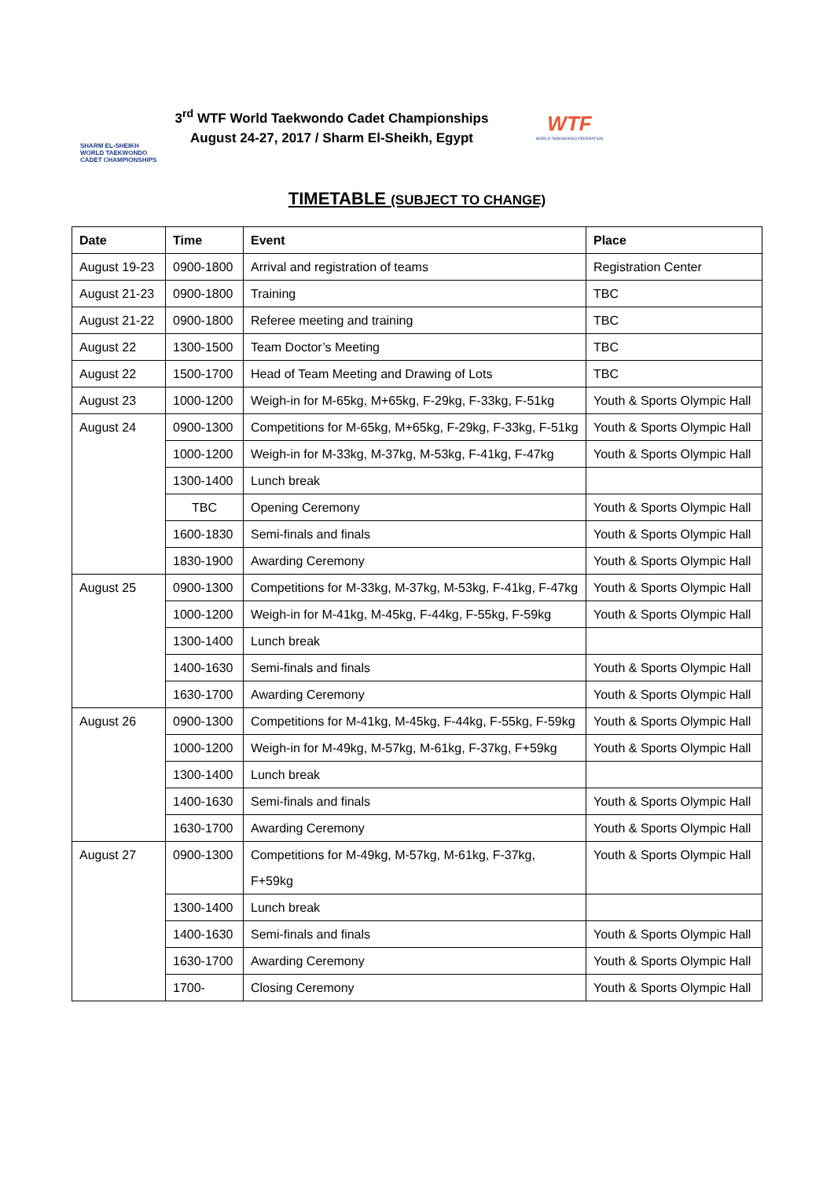SHARM EL-SHEIKH
WORLD TAEKWONDO
CADET CHAMPIONSHIPS
3<sup>rd</sup> WTF World Taekwondo Cadet Championships
August 24-27, 2017 / Sharm El-Sheikh, Egypt
WTF
WORLD TAEKWONDO FEDERATION
TIMETABLE (SUBJECT TO CHANGE)
| Date | Time | Event | Place |
| --- | --- | --- | --- |
| August 19-23 | 0900-1800 | Arrival and registration of teams | Registration Center |
| August 21-23 | 0900-1800 | Training | TBC |
| August 21-22 | 0900-1800 | Referee meeting and training | TBC |
| August 22 | 1300-1500 | Team Doctor’s Meeting | TBC |
| August 22 | 1500-1700 | Head of Team Meeting and Drawing of Lots | TBC |
| August 23 | 1000-1200 | Weigh-in for M-65kg, M+65kg, F-29kg, F-33kg, F-51kg | Youth & Sports Olympic Hall |
| August 24 | 0900-1300 | Competitions for M-65kg, M+65kg, F-29kg, F-33kg, F-51kg | Youth & Sports Olympic Hall |
| | 1000-1200 | Weigh-in for M-33kg, M-37kg, M-53kg, F-41kg, F-47kg | Youth & Sports Olympic Hall |
| | 1300-1400 | Lunch break | |
| | TBC | Opening Ceremony | Youth & Sports Olympic Hall |
| | 1600-1830 | Semi-finals and finals | Youth & Sports Olympic Hall |
| | 1830-1900 | Awarding Ceremony | Youth & Sports Olympic Hall |
| August 25 | 0900-1300 | Competitions for M-33kg, M-37kg, M-53kg, F-41kg, F-47kg | Youth & Sports Olympic Hall |
| | 1000-1200 | Weigh-in for M-41kg, M-45kg, F-44kg, F-55kg, F-59kg | Youth & Sports Olympic Hall |
| | 1300-1400 | Lunch break | |
| | 1400-1630 | Semi-finals and finals | Youth & Sports Olympic Hall |
| | 1630-1700 | Awarding Ceremony | Youth & Sports Olympic Hall |
| August 26 | 0900-1300 | Competitions for M-41kg, M-45kg, F-44kg, F-55kg, F-59kg | Youth & Sports Olympic Hall |
| | 1000-1200 | Weigh-in for M-49kg, M-57kg, M-61kg, F-37kg, F+59kg | Youth & Sports Olympic Hall |
| | 1300-1400 | Lunch break | |
| | 1400-1630 | Semi-finals and finals | Youth & Sports Olympic Hall |
| | 1630-1700 | Awarding Ceremony | Youth & Sports Olympic Hall |
| August 27 | 0900-1300 | Competitions for M-49kg, M-57kg, M-61kg, F-37kg, F+59kg | Youth & Sports Olympic Hall |
| | 1300-1400 | Lunch break | |
| | 1400-1630 | Semi-finals and finals | Youth & Sports Olympic Hall |
| | 1630-1700 | Awarding Ceremony | Youth & Sports Olympic Hall |
| | 1700- | Closing Ceremony | Youth & Sports Olympic Hall |